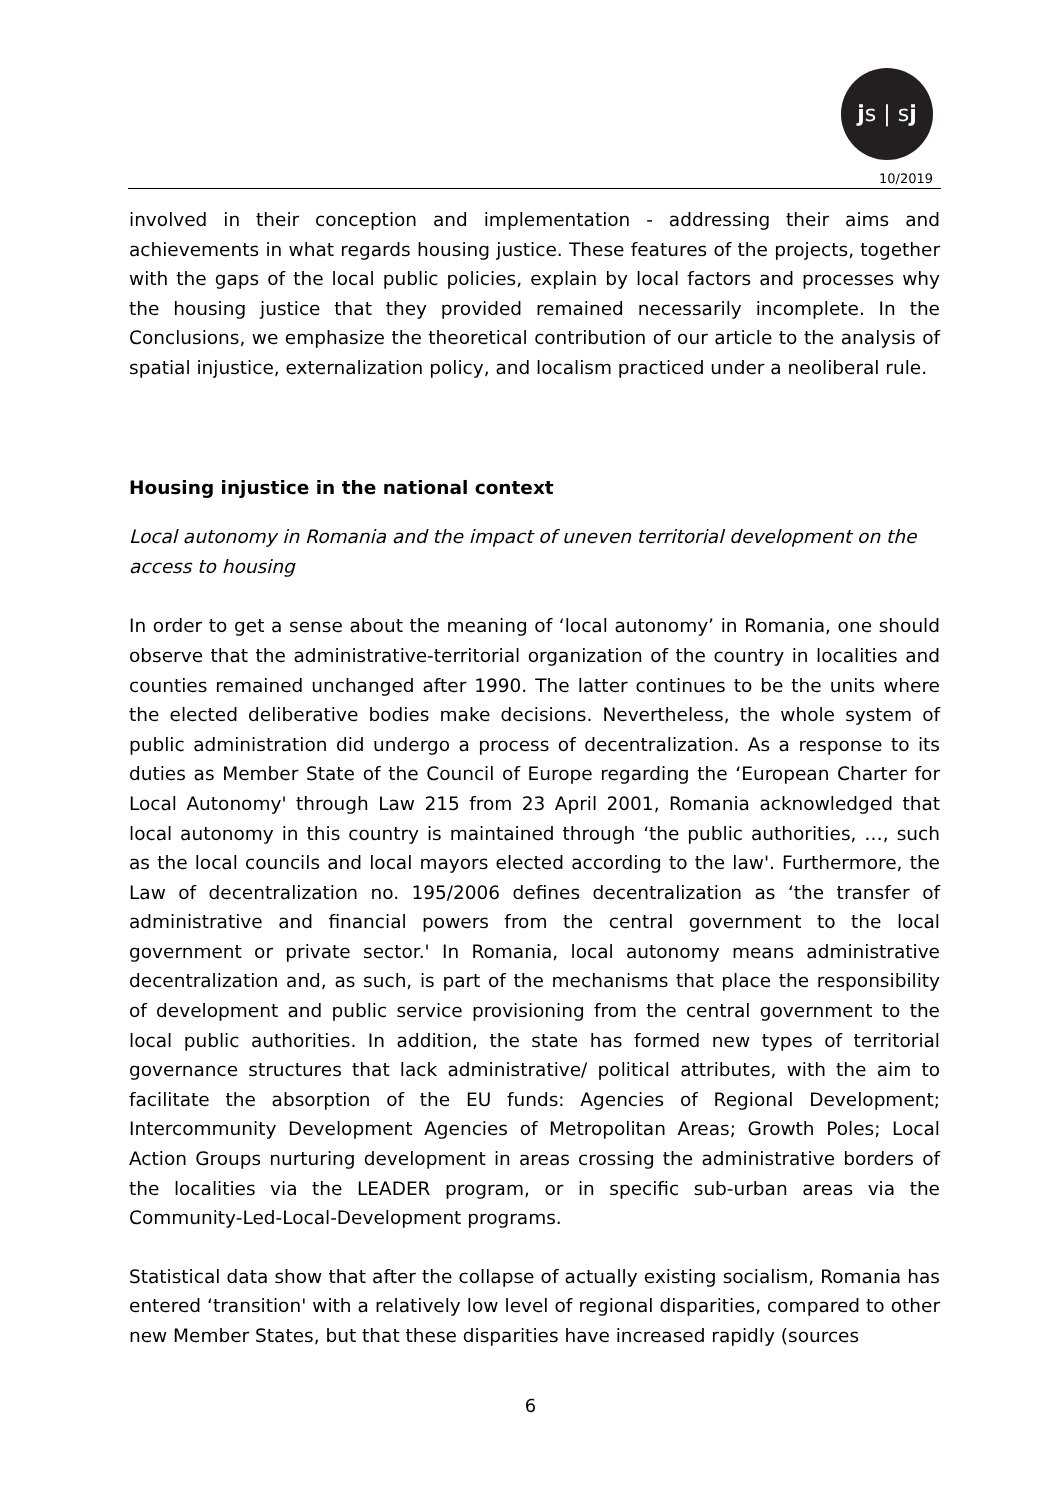js | sj
10/2019
involved in their conception and implementation - addressing their aims and achievements in what regards housing justice. These features of the projects, together with the gaps of the local public policies, explain by local factors and processes why the housing justice that they provided remained necessarily incomplete. In the Conclusions, we emphasize the theoretical contribution of our article to the analysis of spatial injustice, externalization policy, and localism practiced under a neoliberal rule.
Housing injustice in the national context
Local autonomy in Romania and the impact of uneven territorial development on the access to housing
In order to get a sense about the meaning of ‘local autonomy’ in Romania, one should observe that the administrative-territorial organization of the country in localities and counties remained unchanged after 1990. The latter continues to be the units where the elected deliberative bodies make decisions. Nevertheless, the whole system of public administration did undergo a process of decentralization. As a response to its duties as Member State of the Council of Europe regarding the ‘European Charter for Local Autonomy' through Law 215 from 23 April 2001, Romania acknowledged that local autonomy in this country is maintained through ‘the public authorities, …, such as the local councils and local mayors elected according to the law'. Furthermore, the Law of decentralization no. 195/2006 defines decentralization as ‘the transfer of administrative and financial powers from the central government to the local government or private sector.' In Romania, local autonomy means administrative decentralization and, as such, is part of the mechanisms that place the responsibility of development and public service provisioning from the central government to the local public authorities. In addition, the state has formed new types of territorial governance structures that lack administrative/ political attributes, with the aim to facilitate the absorption of the EU funds: Agencies of Regional Development; Intercommunity Development Agencies of Metropolitan Areas; Growth Poles; Local Action Groups nurturing development in areas crossing the administrative borders of the localities via the LEADER program, or in specific sub-urban areas via the Community-Led-Local-Development programs.
Statistical data show that after the collapse of actually existing socialism, Romania has entered ‘transition' with a relatively low level of regional disparities, compared to other new Member States, but that these disparities have increased rapidly (sources
6